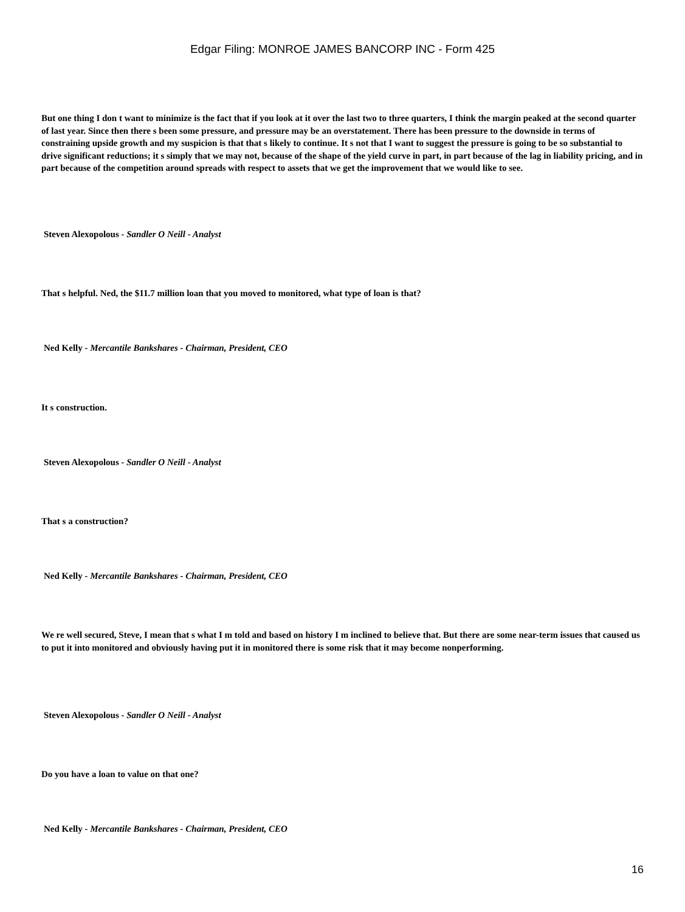Edgar Filing: MONROE JAMES BANCORP INC - Form 425
But one thing I don t want to minimize is the fact that if you look at it over the last two to three quarters, I think the margin peaked at the second quarter of last year. Since then there s been some pressure, and pressure may be an overstatement. There has been pressure to the downside in terms of constraining upside growth and my suspicion is that that s likely to continue. It s not that I want to suggest the pressure is going to be so substantial to drive significant reductions; it s simply that we may not, because of the shape of the yield curve in part, in part because of the lag in liability pricing, and in part because of the competition around spreads with respect to assets that we get the improvement that we would like to see.
Steven Alexopolous - Sandler O Neill - Analyst
That s helpful. Ned, the $11.7 million loan that you moved to monitored, what type of loan is that?
Ned Kelly - Mercantile Bankshares - Chairman, President, CEO
It s construction.
Steven Alexopolous - Sandler O Neill - Analyst
That s a construction?
Ned Kelly - Mercantile Bankshares - Chairman, President, CEO
We re well secured, Steve, I mean that s what I m told and based on history I m inclined to believe that. But there are some near-term issues that caused us to put it into monitored and obviously having put it in monitored there is some risk that it may become nonperforming.
Steven Alexopolous - Sandler O Neill - Analyst
Do you have a loan to value on that one?
Ned Kelly - Mercantile Bankshares - Chairman, President, CEO
16